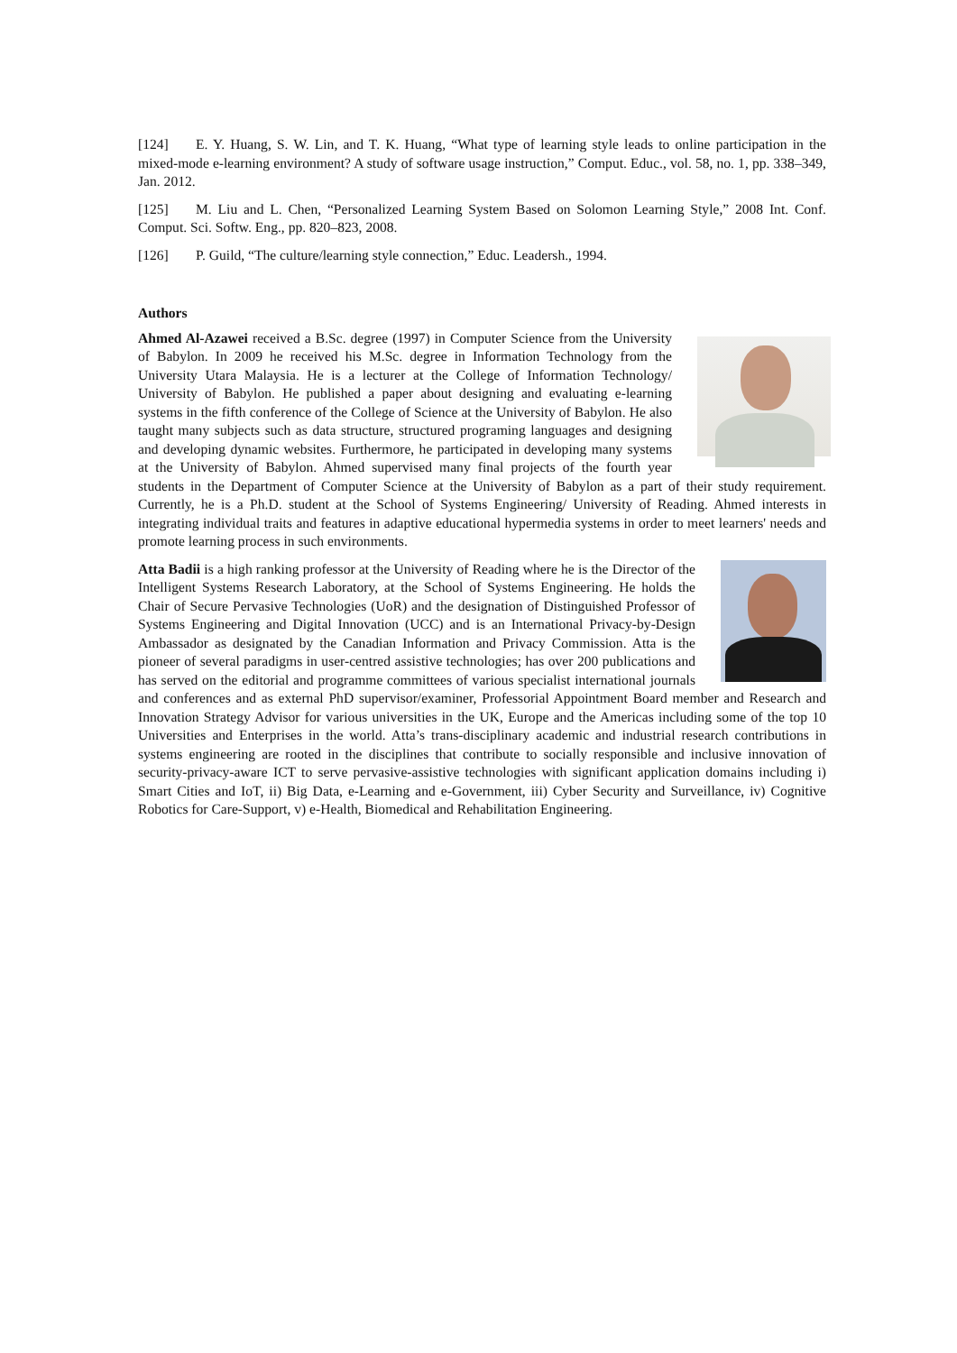[124] E. Y. Huang, S. W. Lin, and T. K. Huang, “What type of learning style leads to online participation in the mixed-mode e-learning environment? A study of software usage instruction,” Comput. Educ., vol. 58, no. 1, pp. 338–349, Jan. 2012.
[125] M. Liu and L. Chen, “Personalized Learning System Based on Solomon Learning Style,” 2008 Int. Conf. Comput. Sci. Softw. Eng., pp. 820–823, 2008.
[126] P. Guild, “The culture/learning style connection,” Educ. Leadersh., 1994.
Authors
Ahmed Al-Azawei received a B.Sc. degree (1997) in Computer Science from the University of Babylon. In 2009 he received his M.Sc. degree in Information Technology from the University Utara Malaysia. He is a lecturer at the College of Information Technology/ University of Babylon. He published a paper about designing and evaluating e-learning systems in the fifth conference of the College of Science at the University of Babylon. He also taught many subjects such as data structure, structured programing languages and designing and developing dynamic websites. Furthermore, he participated in developing many systems at the University of Babylon. Ahmed supervised many final projects of the fourth year students in the Department of Computer Science at the University of Babylon as a part of their study requirement. Currently, he is a Ph.D. student at the School of Systems Engineering/ University of Reading. Ahmed interests in integrating individual traits and features in adaptive educational hypermedia systems in order to meet learners' needs and promote learning process in such environments.
Atta Badii is a high ranking professor at the University of Reading where he is the Director of the Intelligent Systems Research Laboratory, at the School of Systems Engineering. He holds the Chair of Secure Pervasive Technologies (UoR) and the designation of Distinguished Professor of Systems Engineering and Digital Innovation (UCC) and is an International Privacy-by-Design Ambassador as designated by the Canadian Information and Privacy Commission. Atta is the pioneer of several paradigms in user-centred assistive technologies; has over 200 publications and has served on the editorial and programme committees of various specialist international journals and conferences and as external PhD supervisor/examiner, Professorial Appointment Board member and Research and Innovation Strategy Advisor for various universities in the UK, Europe and the Americas including some of the top 10 Universities and Enterprises in the world. Atta’s trans-disciplinary academic and industrial research contributions in systems engineering are rooted in the disciplines that contribute to socially responsible and inclusive innovation of security-privacy-aware ICT to serve pervasive-assistive technologies with significant application domains including i) Smart Cities and IoT, ii) Big Data, e-Learning and e-Government, iii) Cyber Security and Surveillance, iv) Cognitive Robotics for Care-Support, v) e-Health, Biomedical and Rehabilitation Engineering.